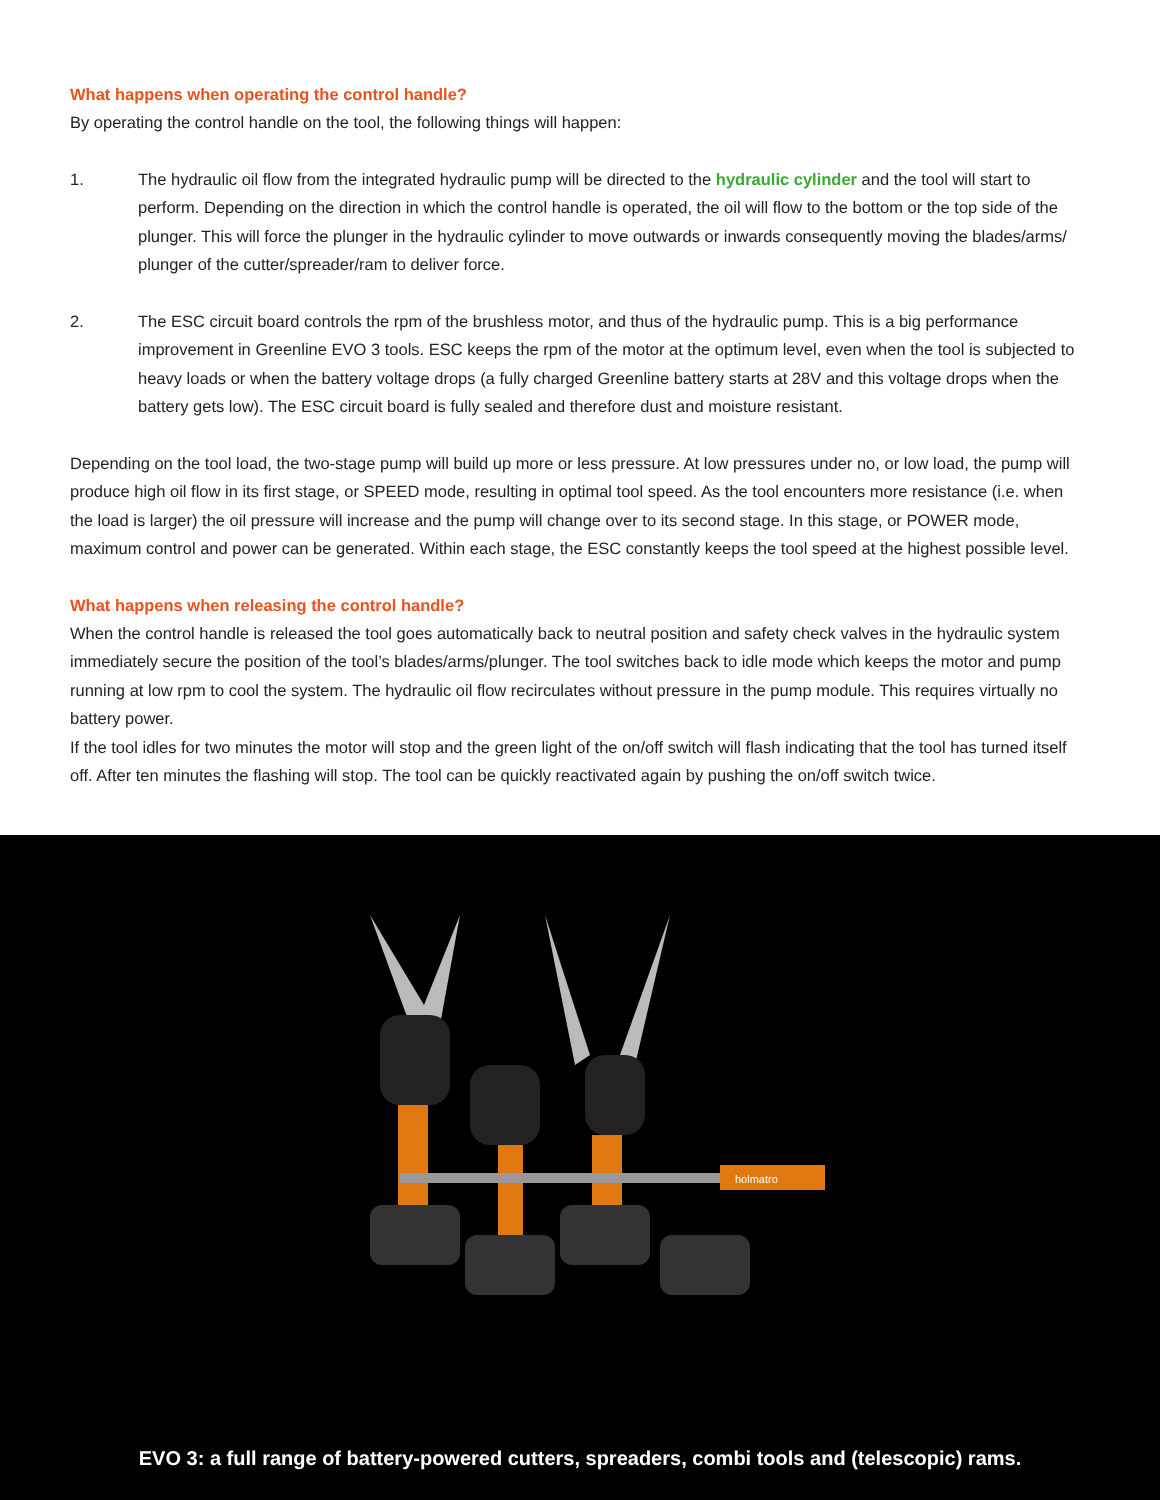What happens when operating the control handle?
By operating the control handle on the tool, the following things will happen:
1. The hydraulic oil flow from the integrated hydraulic pump will be directed to the hydraulic cylinder and the tool will start to perform. Depending on the direction in which the control handle is operated, the oil will flow to the bottom or the top side of the plunger. This will force the plunger in the hydraulic cylinder to move outwards or inwards consequently moving the blades/arms/ plunger of the cutter/spreader/ram to deliver force.
2. The ESC circuit board controls the rpm of the brushless motor, and thus of the hydraulic pump. This is a big performance improvement in Greenline EVO 3 tools. ESC keeps the rpm of the motor at the optimum level, even when the tool is subjected to heavy loads or when the battery voltage drops (a fully charged Greenline battery starts at 28V and this voltage drops when the battery gets low). The ESC circuit board is fully sealed and therefore dust and moisture resistant.
Depending on the tool load, the two-stage pump will build up more or less pressure. At low pressures under no, or low load, the pump will produce high oil flow in its first stage, or SPEED mode, resulting in optimal tool speed. As the tool encounters more resistance (i.e. when the load is larger) the oil pressure will increase and the pump will change over to its second stage. In this stage, or POWER mode, maximum control and power can be generated. Within each stage, the ESC constantly keeps the tool speed at the highest possible level.
What happens when releasing the control handle?
When the control handle is released the tool goes automatically back to neutral position and safety check valves in the hydraulic system immediately secure the position of the tool’s blades/arms/plunger. The tool switches back to idle mode which keeps the motor and pump running at low rpm to cool the system. The hydraulic oil flow recirculates without pressure in the pump module. This requires virtually no battery power.
If the tool idles for two minutes the motor will stop and the green light of the on/off switch will flash indicating that the tool has turned itself off. After ten minutes the flashing will stop. The tool can be quickly reactivated again by pushing the on/off switch twice.
holmatro
EVO 3: a full range of battery-powered cutters, spreaders, combi tools and (telescopic) rams.